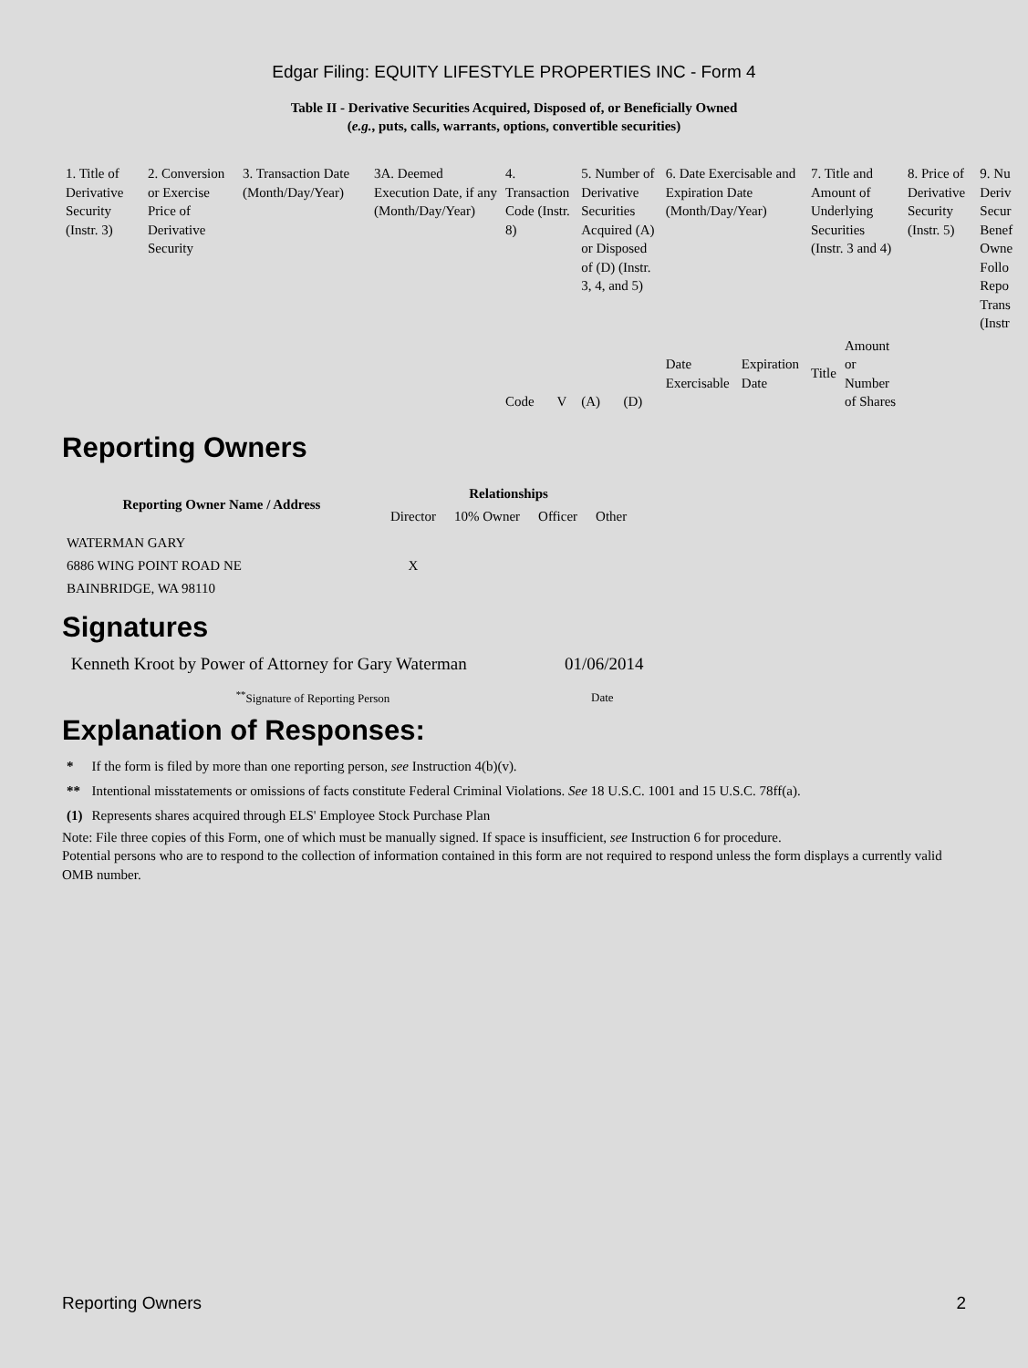Edgar Filing: EQUITY LIFESTYLE PROPERTIES INC - Form 4
Table II - Derivative Securities Acquired, Disposed of, or Beneficially Owned
(e.g., puts, calls, warrants, options, convertible securities)
| 1. Title of Derivative Security (Instr. 3) | 2. Conversion or Exercise Price of Derivative Security | 3. Transaction Date (Month/Day/Year) | 3A. Deemed Execution Date, if any (Month/Day/Year) | 4. Transaction Code (Instr. 8) | | 5. Number of Derivative Securities Acquired (A) or Disposed of (D) (Instr. 3, 4, and 5) | | 6. Date Exercisable and Expiration Date (Month/Day/Year) | | 7. Title and Amount of Underlying Securities (Instr. 3 and 4) | | 8. Price of Derivative Security (Instr. 5) | 9. Nu Deriv Secur Benef Owne Follo Repo Trans (Instr |
| | | | | Code | V | (A) | (D) | Date Exercisable | Expiration Date | Title | Amount or Number of Shares | | |
Reporting Owners
| Reporting Owner Name / Address | Relationships | | | |
| --- | --- | --- | --- | --- |
| | Director | 10% Owner | Officer | Other |
| WATERMAN GARY 6886 WING POINT ROAD NE BAINBRIDGE, WA 98110 | X | | | |
Signatures
| Kenneth Kroot by Power of Attorney for Gary Waterman | 01/06/2014 |
| <sup>**</sup> Signature of Reporting Person | Date |
Explanation of Responses:
| * | If the form is filed by more than one reporting person, see Instruction 4(b)(v). |
| ** | Intentional misstatements or omissions of facts constitute Federal Criminal Violations. See 18 U.S.C. 1001 and 15 U.S.C. 78ff(a). |
| (1) | Represents shares acquired through ELS' Employee Stock Purchase Plan |
Note: File three copies of this Form, one of which must be manually signed. If space is insufficient, see Instruction 6 for procedure.
Potential persons who are to respond to the collection of information contained in this form are not required to respond unless the form displays a currently valid OMB number.
Reporting Owners 2